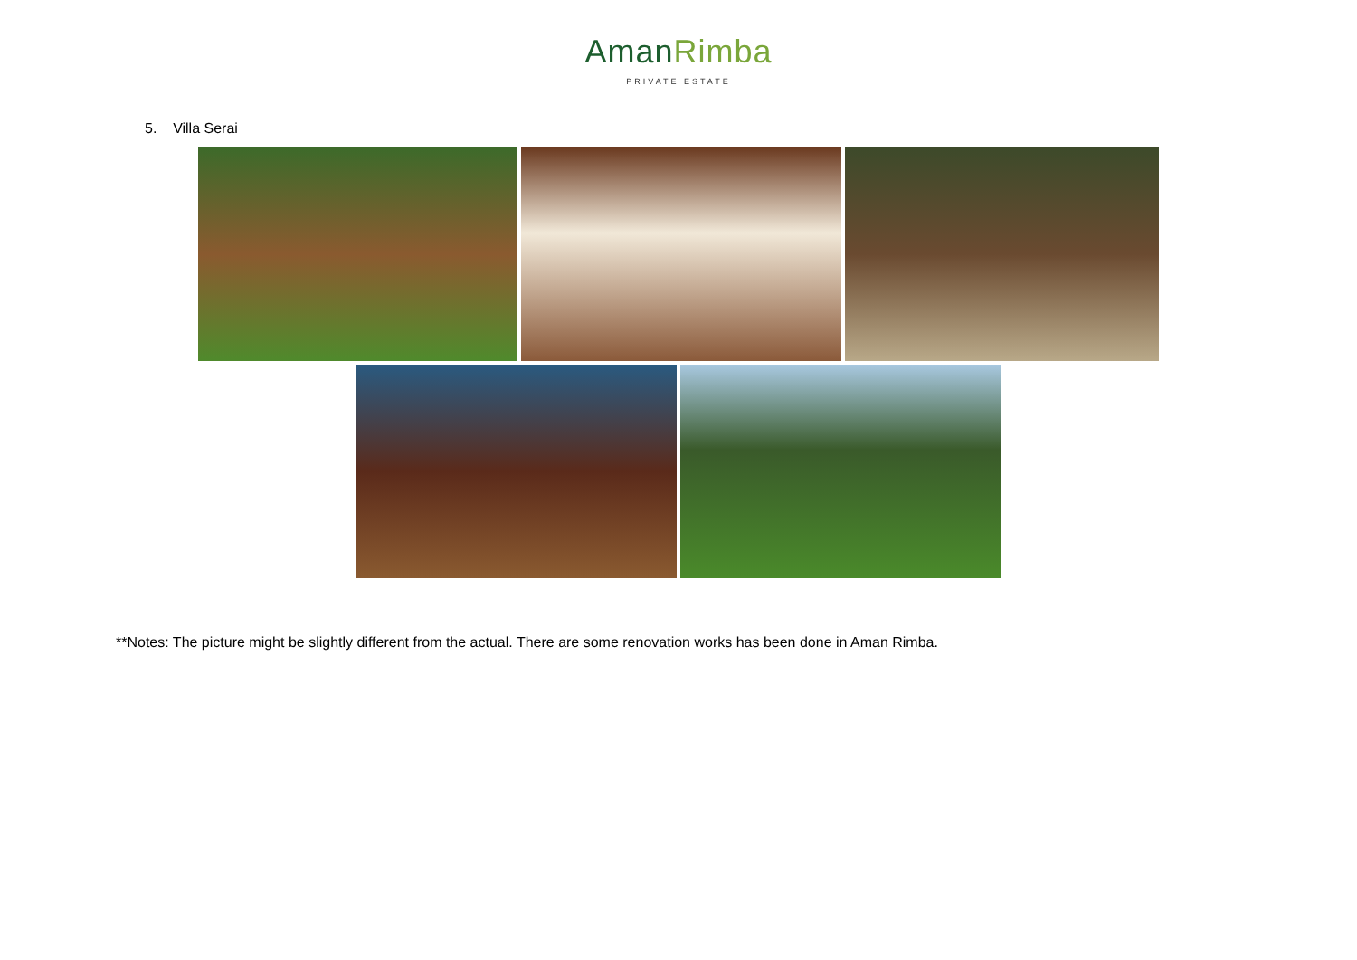AmanRimba
PRIVATE ESTATE
5. Villa Serai
**Notes: The picture might be slightly different from the actual. There are some renovation works has been done in Aman Rimba.